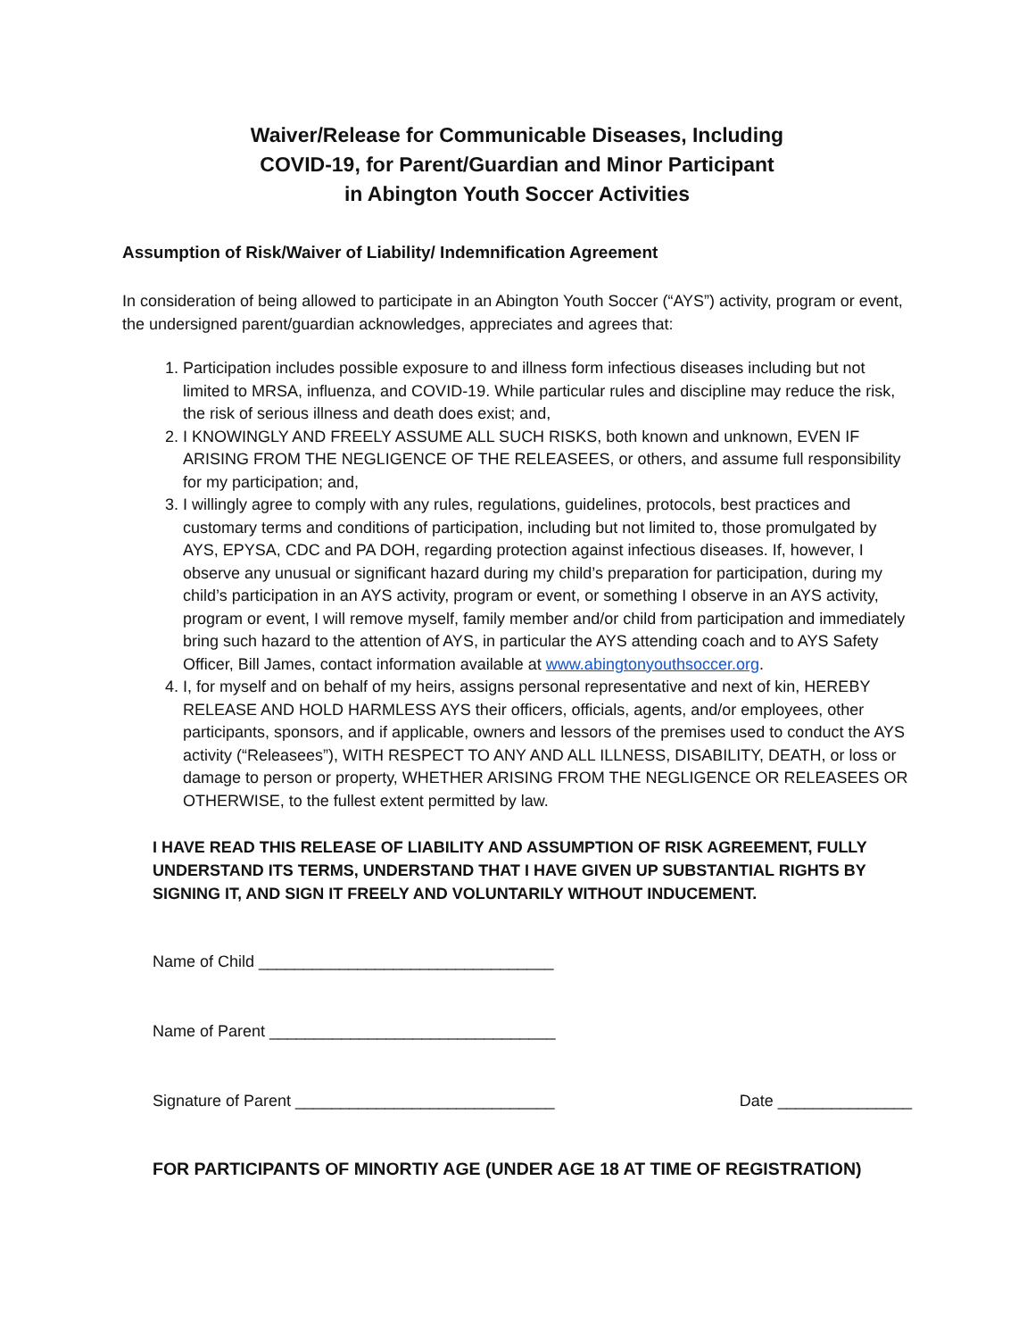Waiver/Release for Communicable Diseases, Including
COVID-19, for Parent/Guardian and Minor Participant
in Abington Youth Soccer Activities
Assumption of Risk/Waiver of Liability/ Indemnification Agreement
In consideration of being allowed to participate in an Abington Youth Soccer (“AYS”) activity, program or event, the undersigned parent/guardian acknowledges, appreciates and agrees that:
1. Participation includes possible exposure to and illness form infectious diseases including but not limited to MRSA, influenza, and COVID-19. While particular rules and discipline may reduce the risk, the risk of serious illness and death does exist; and,
2. I KNOWINGLY AND FREELY ASSUME ALL SUCH RISKS, both known and unknown, EVEN IF ARISING FROM THE NEGLIGENCE OF THE RELEASEES, or others, and assume full responsibility for my participation; and,
3. I willingly agree to comply with any rules, regulations, guidelines, protocols, best practices and customary terms and conditions of participation, including but not limited to, those promulgated by AYS, EPYSA, CDC and PA DOH, regarding protection against infectious diseases. If, however, I observe any unusual or significant hazard during my child’s preparation for participation, during my child’s participation in an AYS activity, program or event, or something I observe in an AYS activity, program or event, I will remove myself, family member and/or child from participation and immediately bring such hazard to the attention of AYS, in particular the AYS attending coach and to AYS Safety Officer, Bill James, contact information available at www.abingtonyouthsoccer.org.
4. I, for myself and on behalf of my heirs, assigns personal representative and next of kin, HEREBY RELEASE AND HOLD HARMLESS AYS their officers, officials, agents, and/or employees, other participants, sponsors, and if applicable, owners and lessors of the premises used to conduct the AYS activity (“Releasees”), WITH RESPECT TO ANY AND ALL ILLNESS, DISABILITY, DEATH, or loss or damage to person or property, WHETHER ARISING FROM THE NEGLIGENCE OR RELEASEES OR OTHERWISE, to the fullest extent permitted by law.
I HAVE READ THIS RELEASE OF LIABILITY AND ASSUMPTION OF RISK AGREEMENT, FULLY UNDERSTAND ITS TERMS, UNDERSTAND THAT I HAVE GIVEN UP SUBSTANTIAL RIGHTS BY SIGNING IT, AND SIGN IT FREELY AND VOLUNTARILY WITHOUT INDUCEMENT.
Name of Child _________________________________
Name of Parent ________________________________
Signature of Parent _____________________________ Date _______________
FOR PARTICIPANTS OF MINORTIY AGE (UNDER AGE 18 AT TIME OF REGISTRATION)